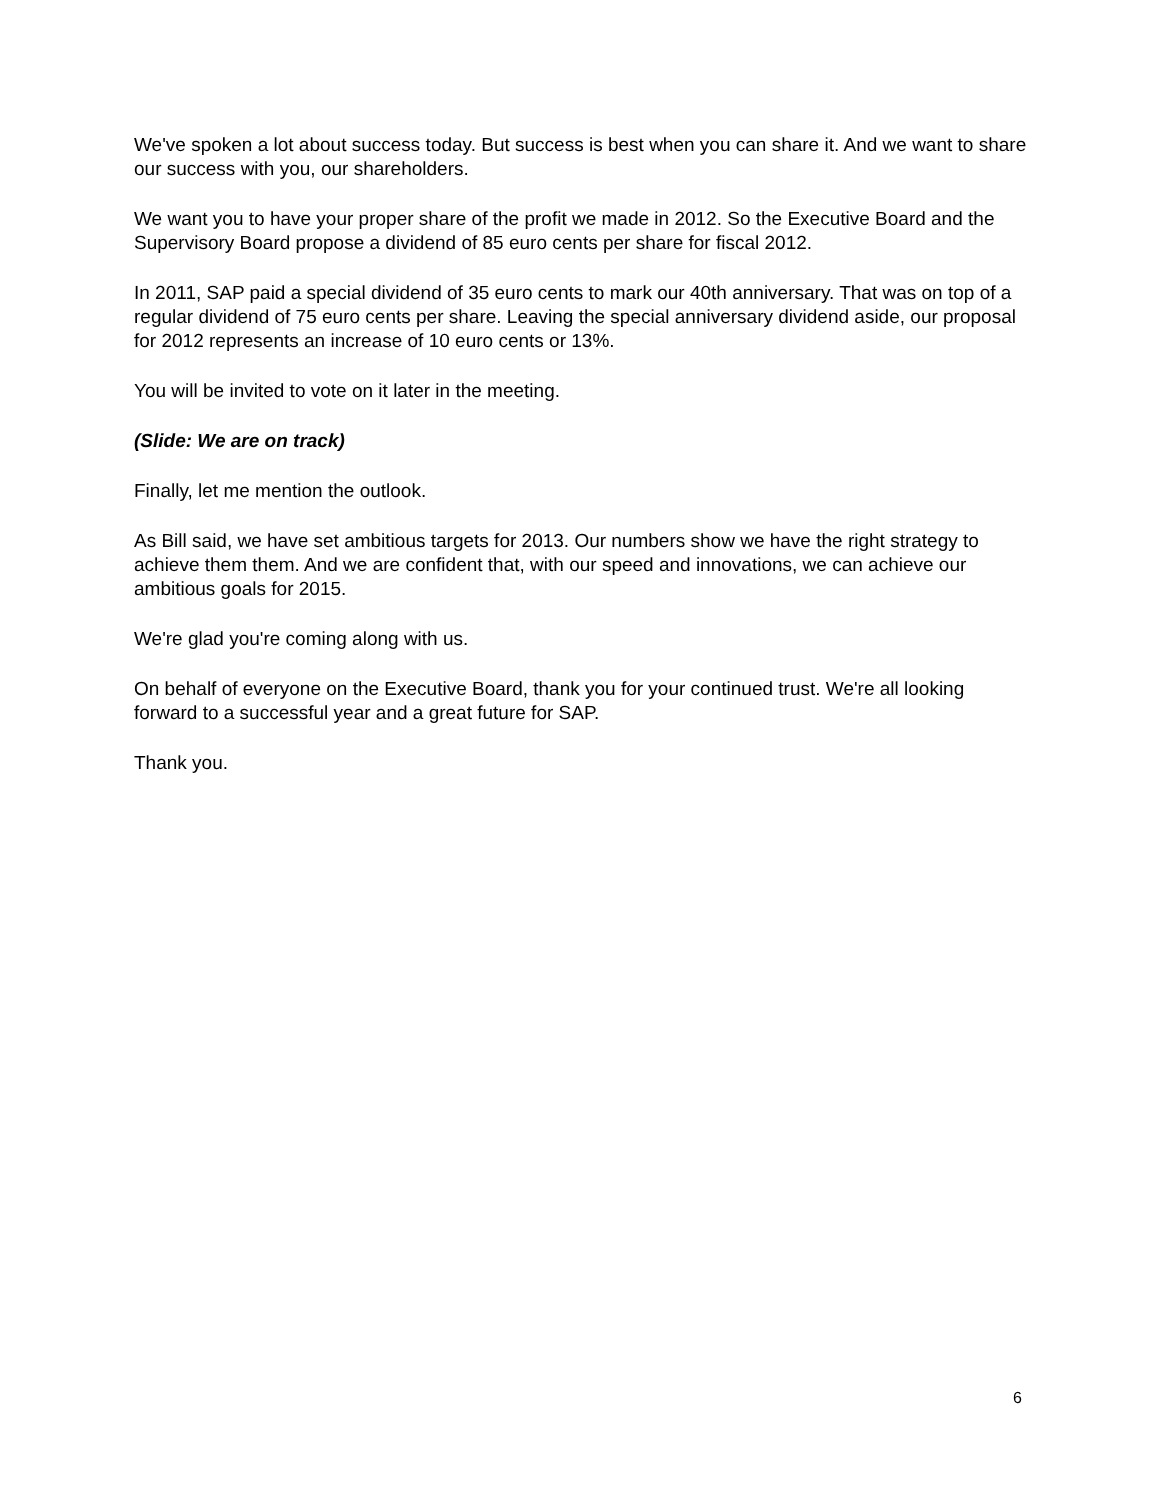We've spoken a lot about success today. But success is best when you can share it. And we want to share our success with you, our shareholders.
We want you to have your proper share of the profit we made in 2012. So the Executive Board and the Supervisory Board propose a dividend of 85 euro cents per share for fiscal 2012.
In 2011, SAP paid a special dividend of 35 euro cents to mark our 40th anniversary. That was on top of a regular dividend of 75 euro cents per share. Leaving the special anniversary dividend aside, our proposal for 2012 represents an increase of 10 euro cents or 13%.
You will be invited to vote on it later in the meeting.
(Slide: We are on track)
Finally, let me mention the outlook.
As Bill said, we have set ambitious targets for 2013. Our numbers show we have the right strategy to achieve them them. And we are confident that, with our speed and innovations, we can achieve our ambitious goals for 2015.
We're glad you're coming along with us.
On behalf of everyone on the Executive Board, thank you for your continued trust. We're all looking forward to a successful year and a great future for SAP.
Thank you.
6